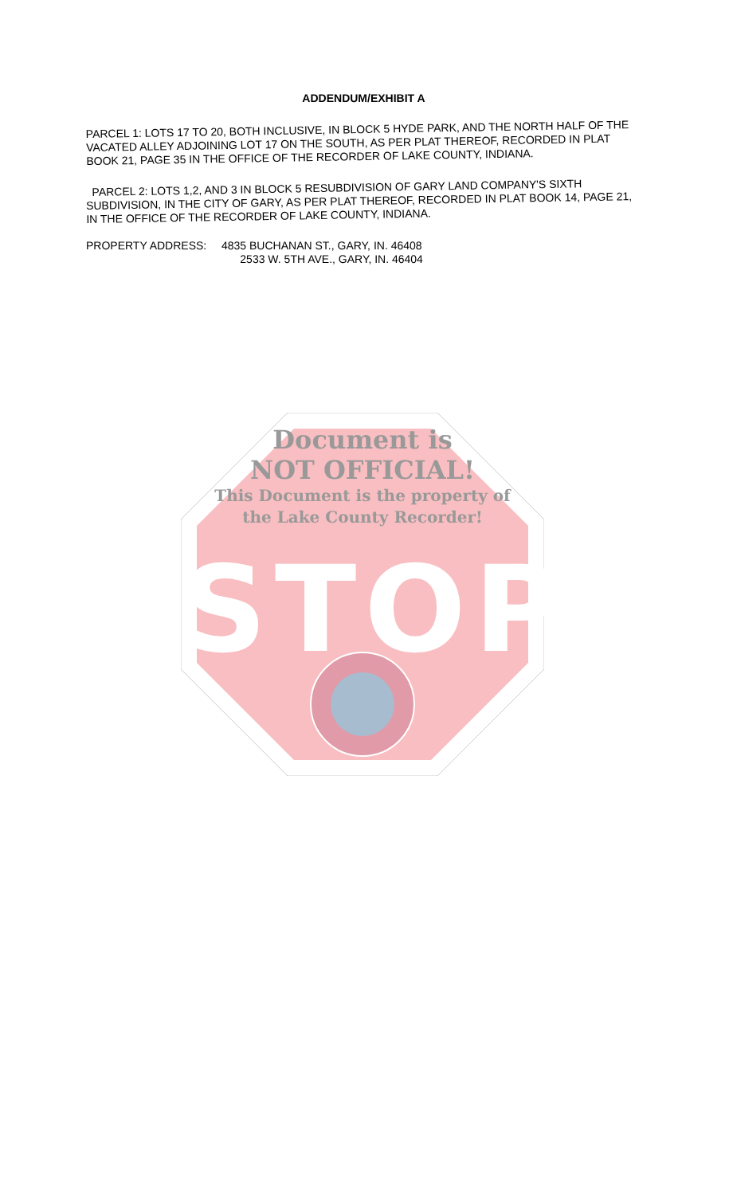ADDENDUM/EXHIBIT A
PARCEL 1: LOTS 17 TO 20, BOTH INCLUSIVE, IN BLOCK 5 HYDE PARK, AND THE NORTH HALF OF THE VACATED ALLEY ADJOINING LOT 17 ON THE SOUTH, AS PER PLAT THEREOF, RECORDED IN PLAT BOOK 21, PAGE 35 IN THE OFFICE OF THE RECORDER OF LAKE COUNTY, INDIANA.
PARCEL 2: LOTS 1,2, AND 3 IN BLOCK 5 RESUBDIVISION OF GARY LAND COMPANY'S SIXTH SUBDIVISION, IN THE CITY OF GARY, AS PER PLAT THEREOF, RECORDED IN PLAT BOOK 14, PAGE 21, IN THE OFFICE OF THE RECORDER OF LAKE COUNTY, INDIANA.
PROPERTY ADDRESS: 4835 BUCHANAN ST., GARY, IN. 46408
2533 W. 5TH AVE., GARY, IN. 46404
Document is
NOT OFFICIAL!
This Document is the property of
the Lake County Recorder!
STOP